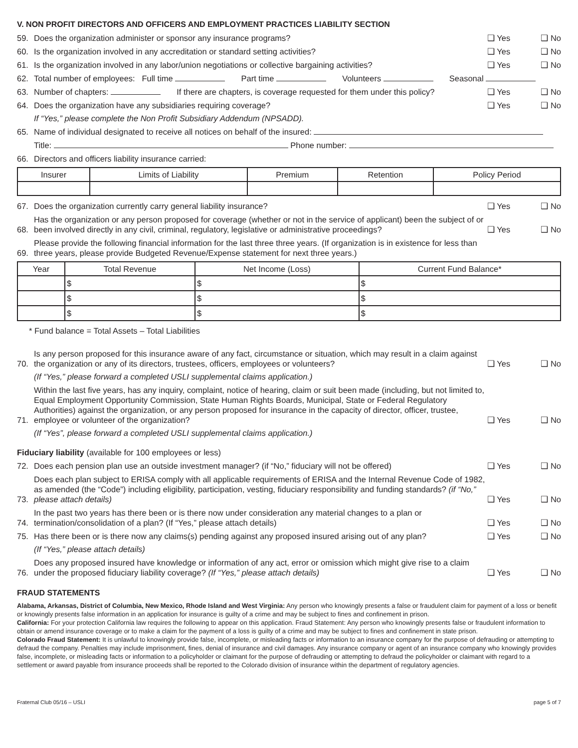V. NON PROFIT DIRECTORS AND OFFICERS AND EMPLOYMENT PRACTICES LIABILITY SECTION
59. Does the organization administer or sponsor any insurance programs? ❑ Yes ❑ No
60. Is the organization involved in any accreditation or standard setting activities? ❑ Yes ❑ No
61. Is the organization involved in any labor/union negotiations or collective bargaining activities? ❑ Yes ❑ No
62. Total number of employees: Full time Part time Volunteers Seasonal
63. Number of chapters: If there are chapters, is coverage requested for them under this policy? ❑ Yes ❑ No
64. Does the organization have any subsidiaries requiring coverage? ❑ Yes ❑ No
If “Yes,” please complete the Non Profit Subsidiary Addendum (NPSADD).
65. Name of individual designated to receive all notices on behalf of the insured:
Title: Phone number:
66. Directors and officers liability insurance carried:
| Insurer | Limits of Liability | Premium | Retention | Policy Period |
| --- | --- | --- | --- | --- |
67. Does the organization currently carry general liability insurance? ❑ Yes ❑ No
68. Has the organization or any person proposed for coverage (whether or not in the service of applicant) been the subject of or been involved directly in any civil, criminal, regulatory, legislative or administrative proceedings? ❑ Yes ❑ No
69. Please provide the following financial information for the last three three years. (If organization is in existence for less than three years, please provide Budgeted Revenue/Expense statement for next three years.)
| Year | Total Revenue | Net Income (Loss) | Current Fund Balance* |
| --- | --- | --- | --- |
| | $ | $ | $ |
| | $ | $ | $ |
| | $ | $ | $ |
* Fund balance = Total Assets – Total Liabilities
70. Is any person proposed for this insurance aware of any fact, circumstance or situation, which may result in a claim against the organization or any of its directors, trustees, officers, employees or volunteers? ❑ Yes ❑ No
(If “Yes,” please forward a completed USLI supplemental claims application.)
71. Within the last five years, has any inquiry, complaint, notice of hearing, claim or suit been made (including, but not limited to, Equal Employment Opportunity Commission, State Human Rights Boards, Municipal, State or Federal Regulatory Authorities) against the organization, or any person proposed for insurance in the capacity of director, officer, trustee, employee or volunteer of the organization? ❑ Yes ❑ No
(If “Yes”, please forward a completed USLI supplemental claims application.)
Fiduciary liability (available for 100 employees or less)
72. Does each pension plan use an outside investment manager? (if “No,” fiduciary will not be offered) ❑ Yes ❑ No
73. Does each plan subject to ERISA comply with all applicable requirements of ERISA and the Internal Revenue Code of 1982, as amended (the “Code”) including eligibility, participation, vesting, fiduciary responsibility and funding standards? (if “No,” please attach details) ❑ Yes ❑ No
74. In the past two years has there been or is there now under consideration any material changes to a plan or termination/consolidation of a plan? (If “Yes,” please attach details) ❑ Yes ❑ No
75. Has there been or is there now any claims(s) pending against any proposed insured arising out of any plan? ❑ Yes ❑ No
(If “Yes,” please attach details)
76. Does any proposed insured have knowledge or information of any act, error or omission which might give rise to a claim under the proposed fiduciary liability coverage? (If “Yes,” please attach details) ❑ Yes ❑ No
FRAUD STATEMENTS
Alabama, Arkansas, District of Columbia, New Mexico, Rhode Island and West Virginia: Any person who knowingly presents a false or fraudulent claim for payment of a loss or benefit or knowingly presents false information in an application for insurance is guilty of a crime and may be subject to fines and confinement in prison.
California: For your protection California law requires the following to appear on this application. Fraud Statement: Any person who knowingly presents false or fraudulent information to obtain or amend insurance coverage or to make a claim for the payment of a loss is guilty of a crime and may be subject to fines and confinement in state prison.
Colorado Fraud Statement: It is unlawful to knowingly provide false, incomplete, or misleading facts or information to an insurance company for the purpose of defrauding or attempting to defraud the company. Penalties may include imprisonment, fines, denial of insurance and civil damages. Any insurance company or agent of an insurance company who knowingly provides false, incomplete, or misleading facts or information to a policyholder or claimant for the purpose of defrauding or attempting to defraud the policyholder or claimant with regard to a settlement or award payable from insurance proceeds shall be reported to the Colorado division of insurance within the department of regulatory agencies.
Fraternal Club 05/16 – USLI page 5 of 7